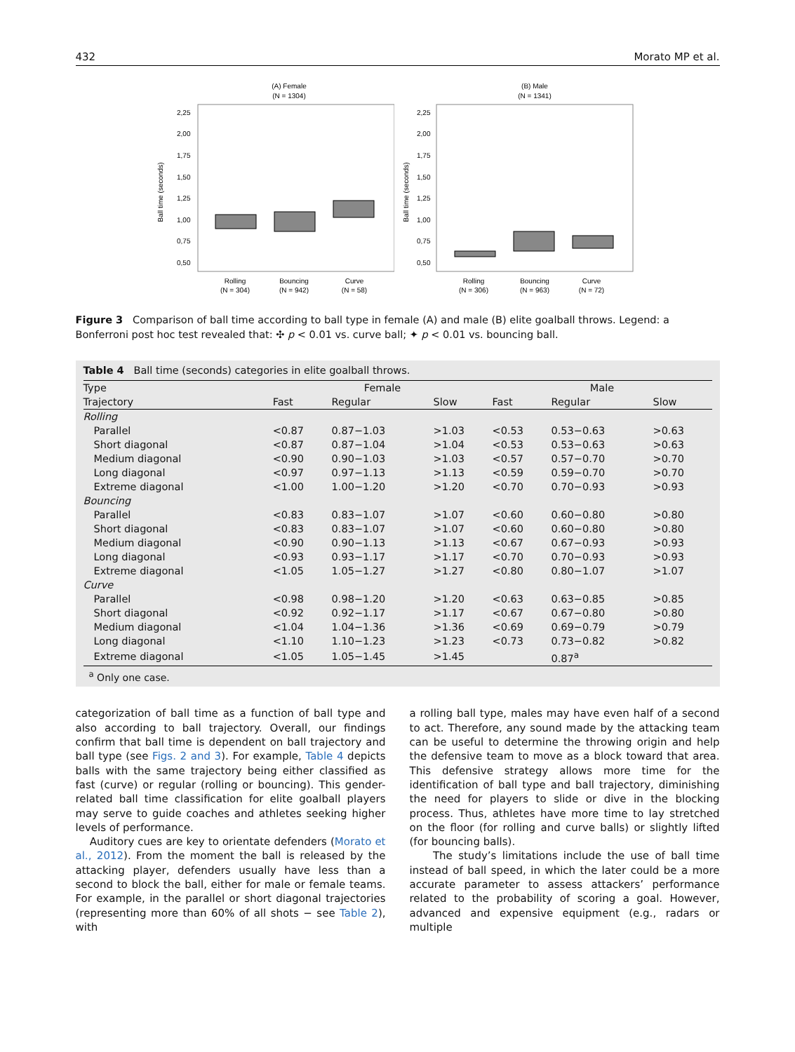432 Morato MP et al.
(A) Female
(N = 1304)
Ball time (seconds)
2,25
2,00
1,75
1,50
1,25
1,00
0,75
0,50
Rolling
Bouncing
Curve
(N = 304)
(N = 942)
(N = 58)
(B) Male
(N = 1341)
Ball time (seconds)
2,25
2,00
1,75
1,50
1,25
1,00
0,75
0,50
Rolling
Bouncing
Curve
(N = 306)
(N = 963)
(N = 72)
Figure 3 Comparison of ball time according to ball type in female (A) and male (B) elite goalball throws. Legend: a Bonferroni post hoc test revealed that: ✣ p < 0.01 vs. curve ball; ✦ p < 0.01 vs. bouncing ball.
Table 4 Ball time (seconds) categories in elite goalball throws.
| Type | Female | | | Male | | |
| --- | --- | --- | --- | --- | --- | --- |
| Trajectory | Fast | Regular | Slow | Fast | Regular | Slow |
| Rolling | | | | | | |
| Parallel | <0.87 | 0.87−1.03 | >1.03 | <0.53 | 0.53−0.63 | >0.63 |
| Short diagonal | <0.87 | 0.87−1.04 | >1.04 | <0.53 | 0.53−0.63 | >0.63 |
| Medium diagonal | <0.90 | 0.90−1.03 | >1.03 | <0.57 | 0.57−0.70 | >0.70 |
| Long diagonal | <0.97 | 0.97−1.13 | >1.13 | <0.59 | 0.59−0.70 | >0.70 |
| Extreme diagonal | <1.00 | 1.00−1.20 | >1.20 | <0.70 | 0.70−0.93 | >0.93 |
| Bouncing | | | | | | |
| Parallel | <0.83 | 0.83−1.07 | >1.07 | <0.60 | 0.60−0.80 | >0.80 |
| Short diagonal | <0.83 | 0.83−1.07 | >1.07 | <0.60 | 0.60−0.80 | >0.80 |
| Medium diagonal | <0.90 | 0.90−1.13 | >1.13 | <0.67 | 0.67−0.93 | >0.93 |
| Long diagonal | <0.93 | 0.93−1.17 | >1.17 | <0.70 | 0.70−0.93 | >0.93 |
| Extreme diagonal | <1.05 | 1.05−1.27 | >1.27 | <0.80 | 0.80−1.07 | >1.07 |
| Curve | | | | | | |
| Parallel | <0.98 | 0.98−1.20 | >1.20 | <0.63 | 0.63−0.85 | >0.85 |
| Short diagonal | <0.92 | 0.92−1.17 | >1.17 | <0.67 | 0.67−0.80 | >0.80 |
| Medium diagonal | <1.04 | 1.04−1.36 | >1.36 | <0.69 | 0.69−0.79 | >0.79 |
| Long diagonal | <1.10 | 1.10−1.23 | >1.23 | <0.73 | 0.73−0.82 | >0.82 |
| Extreme diagonal | <1.05 | 1.05−1.45 | >1.45 | | 0.87<sup>a</sup> | |
<sup>a</sup> Only one case.
categorization of ball time as a function of ball type and also according to ball trajectory. Overall, our findings confirm that ball time is dependent on ball trajectory and ball type (see Figs. 2 and 3). For example, Table 4 depicts balls with the same trajectory being either classified as fast (curve) or regular (rolling or bouncing). This gender-related ball time classification for elite goalball players may serve to guide coaches and athletes seeking higher levels of performance.
Auditory cues are key to orientate defenders (Morato et al., 2012). From the moment the ball is released by the attacking player, defenders usually have less than a second to block the ball, either for male or female teams. For example, in the parallel or short diagonal trajectories (representing more than 60% of all shots − see Table 2), with
a rolling ball type, males may have even half of a second to act. Therefore, any sound made by the attacking team can be useful to determine the throwing origin and help the defensive team to move as a block toward that area. This defensive strategy allows more time for the identification of ball type and ball trajectory, diminishing the need for players to slide or dive in the blocking process. Thus, athletes have more time to lay stretched on the floor (for rolling and curve balls) or slightly lifted (for bouncing balls).
The study’s limitations include the use of ball time instead of ball speed, in which the later could be a more accurate parameter to assess attackers’ performance related to the probability of scoring a goal. However, advanced and expensive equipment (e.g., radars or multiple